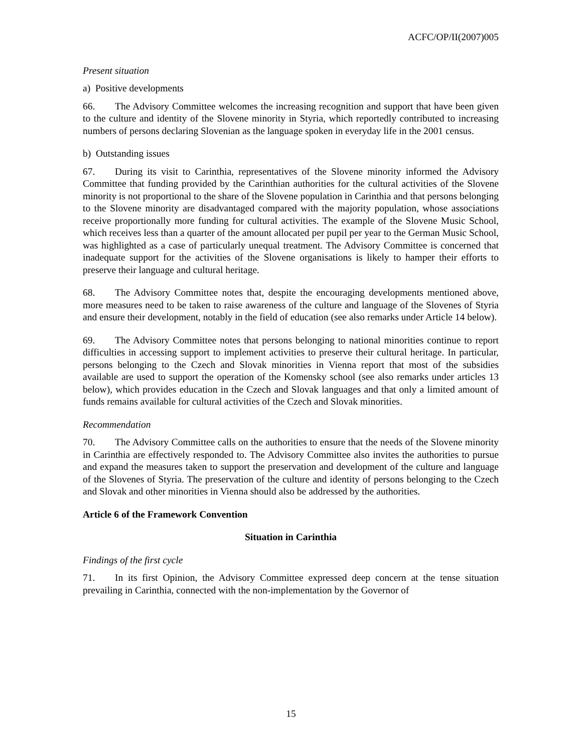ACFC/OP/II(2007)005
Present situation
a) Positive developments
66. The Advisory Committee welcomes the increasing recognition and support that have been given to the culture and identity of the Slovene minority in Styria, which reportedly contributed to increasing numbers of persons declaring Slovenian as the language spoken in everyday life in the 2001 census.
b) Outstanding issues
67. During its visit to Carinthia, representatives of the Slovene minority informed the Advisory Committee that funding provided by the Carinthian authorities for the cultural activities of the Slovene minority is not proportional to the share of the Slovene population in Carinthia and that persons belonging to the Slovene minority are disadvantaged compared with the majority population, whose associations receive proportionally more funding for cultural activities. The example of the Slovene Music School, which receives less than a quarter of the amount allocated per pupil per year to the German Music School, was highlighted as a case of particularly unequal treatment. The Advisory Committee is concerned that inadequate support for the activities of the Slovene organisations is likely to hamper their efforts to preserve their language and cultural heritage.
68. The Advisory Committee notes that, despite the encouraging developments mentioned above, more measures need to be taken to raise awareness of the culture and language of the Slovenes of Styria and ensure their development, notably in the field of education (see also remarks under Article 14 below).
69. The Advisory Committee notes that persons belonging to national minorities continue to report difficulties in accessing support to implement activities to preserve their cultural heritage. In particular, persons belonging to the Czech and Slovak minorities in Vienna report that most of the subsidies available are used to support the operation of the Komensky school (see also remarks under articles 13 below), which provides education in the Czech and Slovak languages and that only a limited amount of funds remains available for cultural activities of the Czech and Slovak minorities.
Recommendation
70. The Advisory Committee calls on the authorities to ensure that the needs of the Slovene minority in Carinthia are effectively responded to. The Advisory Committee also invites the authorities to pursue and expand the measures taken to support the preservation and development of the culture and language of the Slovenes of Styria. The preservation of the culture and identity of persons belonging to the Czech and Slovak and other minorities in Vienna should also be addressed by the authorities.
Article 6 of the Framework Convention
Situation in Carinthia
Findings of the first cycle
71. In its first Opinion, the Advisory Committee expressed deep concern at the tense situation prevailing in Carinthia, connected with the non-implementation by the Governor of
15